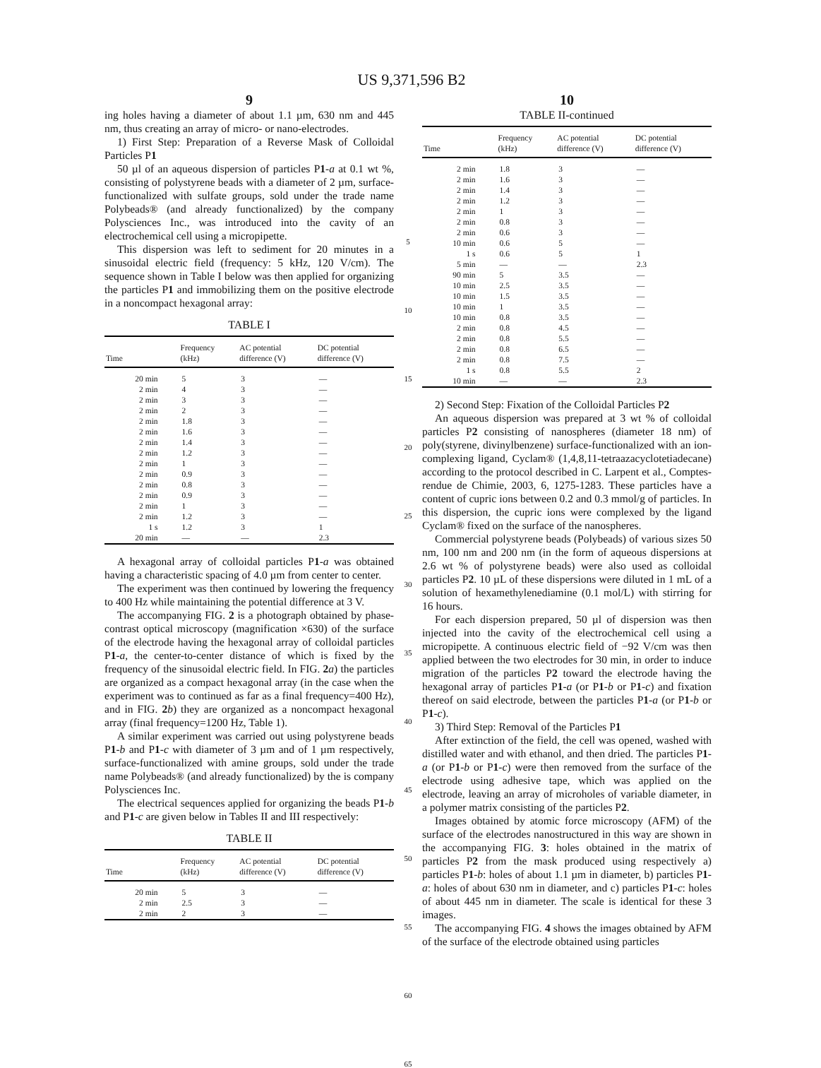US 9,371,596 B2
9
ing holes having a diameter of about 1.1 µm, 630 nm and 445 nm, thus creating an array of micro- or nano-electrodes.
1) First Step: Preparation of a Reverse Mask of Colloidal Particles P1
50 µl of an aqueous dispersion of particles P1-a at 0.1 wt %, consisting of polystyrene beads with a diameter of 2 µm, surface-functionalized with sulfate groups, sold under the trade name Polybeads® (and already functionalized) by the company Polysciences Inc., was introduced into the cavity of an electrochemical cell using a micropipette.
This dispersion was left to sediment for 20 minutes in a sinusoidal electric field (frequency: 5 kHz, 120 V/cm). The sequence shown in Table I below was then applied for organizing the particles P1 and immobilizing them on the positive electrode in a noncompact hexagonal array:
TABLE I
| Time | Frequency (kHz) | AC potential difference (V) | DC potential difference (V) |
| --- | --- | --- | --- |
| 20 min | 5 | 3 | — |
| 2 min | 4 | 3 | — |
| 2 min | 3 | 3 | — |
| 2 min | 2 | 3 | — |
| 2 min | 1.8 | 3 | — |
| 2 min | 1.6 | 3 | — |
| 2 min | 1.4 | 3 | — |
| 2 min | 1.2 | 3 | — |
| 2 min | 1 | 3 | — |
| 2 min | 0.9 | 3 | — |
| 2 min | 0.8 | 3 | — |
| 2 min | 0.9 | 3 | — |
| 2 min | 1 | 3 | — |
| 2 min | 1.2 | 3 | — |
| 1 s | 1.2 | 3 | 1 |
| 20 min | — | — | 2.3 |
A hexagonal array of colloidal particles P1-a was obtained having a characteristic spacing of 4.0 µm from center to center.
The experiment was then continued by lowering the frequency to 400 Hz while maintaining the potential difference at 3 V.
The accompanying FIG. 2 is a photograph obtained by phase-contrast optical microscopy (magnification ×630) of the surface of the electrode having the hexagonal array of colloidal particles P1-a, the center-to-center distance of which is fixed by the frequency of the sinusoidal electric field. In FIG. 2 a) the particles are organized as a compact hexagonal array (in the case when the experiment was to continued as far as a final frequency=400 Hz), and in FIG. 2 b) they are organized as a noncompact hexagonal array (final frequency=1200 Hz, Table 1).
A similar experiment was carried out using polystyrene beads P1-b and P1-c with diameter of 3 µm and of 1 µm respectively, surface-functionalized with amine groups, sold under the trade name Polybeads® (and already functionalized) by the is company Polysciences Inc.
The electrical sequences applied for organizing the beads P1-b and P1-c are given below in Tables II and III respectively:
TABLE II
| Time | Frequency (kHz) | AC potential difference (V) | DC potential difference (V) |
| --- | --- | --- | --- |
| 20 min | 5 | 3 | — |
| 2 min | 2.5 | 3 | — |
| 2 min | 2 | 3 | — |
5
10
15
20
25
30
35
40
45
50
55
60
65
10
TABLE II-continued
| Time | Frequency (kHz) | AC potential difference (V) | DC potential difference (V) |
| --- | --- | --- | --- |
| 2 min | 1.8 | 3 | — |
| 2 min | 1.6 | 3 | — |
| 2 min | 1.4 | 3 | — |
| 2 min | 1.2 | 3 | — |
| 2 min | 1 | 3 | — |
| 2 min | 0.8 | 3 | — |
| 2 min | 0.6 | 3 | — |
| 10 min | 0.6 | 5 | — |
| 1 s | 0.6 | 5 | 1 |
| 5 min | — | — | 2.3 |
| 90 min | 5 | 3.5 | — |
| 10 min | 2.5 | 3.5 | — |
| 10 min | 1.5 | 3.5 | — |
| 10 min | 1 | 3.5 | — |
| 10 min | 0.8 | 3.5 | — |
| 2 min | 0.8 | 4.5 | — |
| 2 min | 0.8 | 5.5 | — |
| 2 min | 0.8 | 6.5 | — |
| 2 min | 0.8 | 7.5 | — |
| 1 s | 0.8 | 5.5 | 2 |
| 10 min | — | — | 2.3 |
2) Second Step: Fixation of the Colloidal Particles P2
An aqueous dispersion was prepared at 3 wt % of colloidal particles P2 consisting of nanospheres (diameter 18 nm) of poly(styrene, divinylbenzene) surface-functionalized with an ion-complexing ligand, Cyclam® (1,4,8,11-tetraazacyclotetiadecane) according to the protocol described in C. Larpent et al., Comptes-rendue de Chimie, 2003, 6, 1275-1283. These particles have a content of cupric ions between 0.2 and 0.3 mmol/g of particles. In this dispersion, the cupric ions were complexed by the ligand Cyclam® fixed on the surface of the nanospheres.
Commercial polystyrene beads (Polybeads) of various sizes 50 nm, 100 nm and 200 nm (in the form of aqueous dispersions at 2.6 wt % of polystyrene beads) were also used as colloidal particles P2. 10 µL of these dispersions were diluted in 1 mL of a solution of hexamethylenediamine (0.1 mol/L) with stirring for 16 hours.
For each dispersion prepared, 50 µl of dispersion was then injected into the cavity of the electrochemical cell using a micropipette. A continuous electric field of −92 V/cm was then applied between the two electrodes for 30 min, in order to induce migration of the particles P2 toward the electrode having the hexagonal array of particles P1-a (or P1-b or P1-c) and fixation thereof on said electrode, between the particles P1-a (or P1-b or P1-c).
3) Third Step: Removal of the Particles P1
After extinction of the field, the cell was opened, washed with distilled water and with ethanol, and then dried. The particles P1-a (or P1-b or P1-c) were then removed from the surface of the electrode using adhesive tape, which was applied on the electrode, leaving an array of microholes of variable diameter, in a polymer matrix consisting of the particles P2.
Images obtained by atomic force microscopy (AFM) of the surface of the electrodes nanostructured in this way are shown in the accompanying FIG. 3: holes obtained in the matrix of particles P2 from the mask produced using respectively a) particles P1-b: holes of about 1.1 µm in diameter, b) particles P1-a: holes of about 630 nm in diameter, and c) particles P1-c: holes of about 445 nm in diameter. The scale is identical for these 3 images.
The accompanying FIG. 4 shows the images obtained by AFM of the surface of the electrode obtained using particles